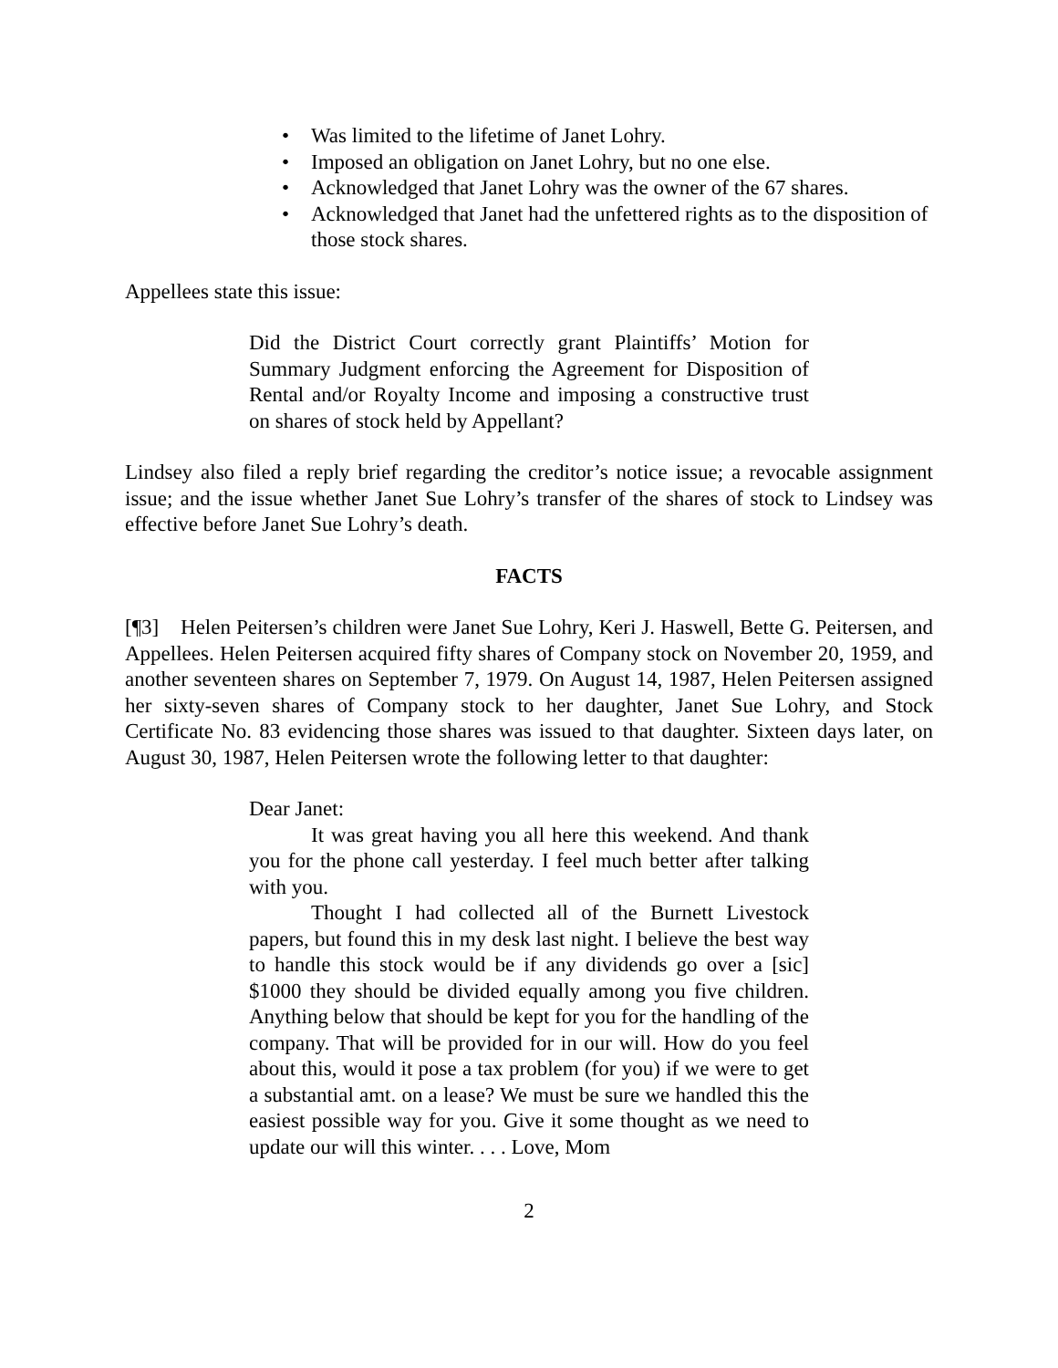• Was limited to the lifetime of Janet Lohry.
• Imposed an obligation on Janet Lohry, but no one else.
• Acknowledged that Janet Lohry was the owner of the 67 shares.
• Acknowledged that Janet had the unfettered rights as to the disposition of those stock shares.
Appellees state this issue:
Did the District Court correctly grant Plaintiffs’ Motion for Summary Judgment enforcing the Agreement for Disposition of Rental and/or Royalty Income and imposing a constructive trust on shares of stock held by Appellant?
Lindsey also filed a reply brief regarding the creditor’s notice issue; a revocable assignment issue; and the issue whether Janet Sue Lohry’s transfer of the shares of stock to Lindsey was effective before Janet Sue Lohry’s death.
FACTS
[¶3] Helen Peitersen’s children were Janet Sue Lohry, Keri J. Haswell, Bette G. Peitersen, and Appellees. Helen Peitersen acquired fifty shares of Company stock on November 20, 1959, and another seventeen shares on September 7, 1979. On August 14, 1987, Helen Peitersen assigned her sixty-seven shares of Company stock to her daughter, Janet Sue Lohry, and Stock Certificate No. 83 evidencing those shares was issued to that daughter. Sixteen days later, on August 30, 1987, Helen Peitersen wrote the following letter to that daughter:
Dear Janet:
It was great having you all here this weekend. And thank you for the phone call yesterday. I feel much better after talking with you.
Thought I had collected all of the Burnett Livestock papers, but found this in my desk last night. I believe the best way to handle this stock would be if any dividends go over a [sic] $1000 they should be divided equally among you five children. Anything below that should be kept for you for the handling of the company. That will be provided for in our will. How do you feel about this, would it pose a tax problem (for you) if we were to get a substantial amt. on a lease? We must be sure we handled this the easiest possible way for you. Give it some thought as we need to update our will this winter. . . . Love, Mom
2